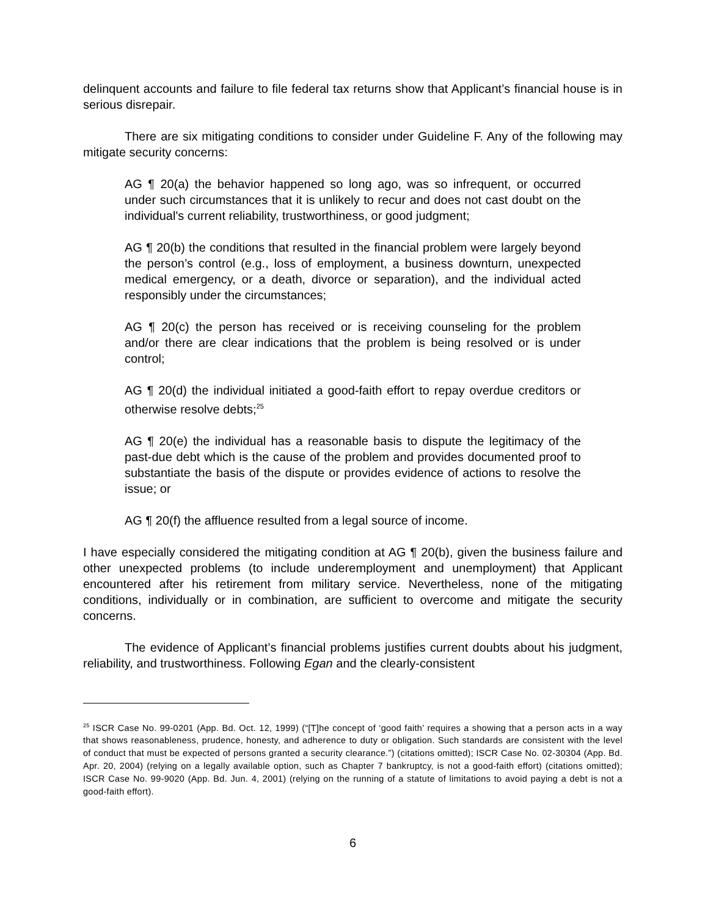delinquent accounts and failure to file federal tax returns show that Applicant’s financial house is in serious disrepair.
There are six mitigating conditions to consider under Guideline F. Any of the following may mitigate security concerns:
AG ¶ 20(a) the behavior happened so long ago, was so infrequent, or occurred under such circumstances that it is unlikely to recur and does not cast doubt on the individual's current reliability, trustworthiness, or good judgment;
AG ¶ 20(b) the conditions that resulted in the financial problem were largely beyond the person’s control (e.g., loss of employment, a business downturn, unexpected medical emergency, or a death, divorce or separation), and the individual acted responsibly under the circumstances;
AG ¶ 20(c) the person has received or is receiving counseling for the problem and/or there are clear indications that the problem is being resolved or is under control;
AG ¶ 20(d) the individual initiated a good-faith effort to repay overdue creditors or otherwise resolve debts;<sup>25</sup>
AG ¶ 20(e) the individual has a reasonable basis to dispute the legitimacy of the past-due debt which is the cause of the problem and provides documented proof to substantiate the basis of the dispute or provides evidence of actions to resolve the issue; or
AG ¶ 20(f) the affluence resulted from a legal source of income.
I have especially considered the mitigating condition at AG ¶ 20(b), given the business failure and other unexpected problems (to include underemployment and unemployment) that Applicant encountered after his retirement from military service. Nevertheless, none of the mitigating conditions, individually or in combination, are sufficient to overcome and mitigate the security concerns.
The evidence of Applicant’s financial problems justifies current doubts about his judgment, reliability, and trustworthiness. Following Egan and the clearly-consistent
<sup>25</sup> ISCR Case No. 99-0201 (App. Bd. Oct. 12, 1999) (“[T]he concept of ‘good faith’ requires a showing that a person acts in a way that shows reasonableness, prudence, honesty, and adherence to duty or obligation. Such standards are consistent with the level of conduct that must be expected of persons granted a security clearance.”) (citations omitted); ISCR Case No. 02-30304 (App. Bd. Apr. 20, 2004) (relying on a legally available option, such as Chapter 7 bankruptcy, is not a good-faith effort) (citations omitted); ISCR Case No. 99-9020 (App. Bd. Jun. 4, 2001) (relying on the running of a statute of limitations to avoid paying a debt is not a good-faith effort).
6